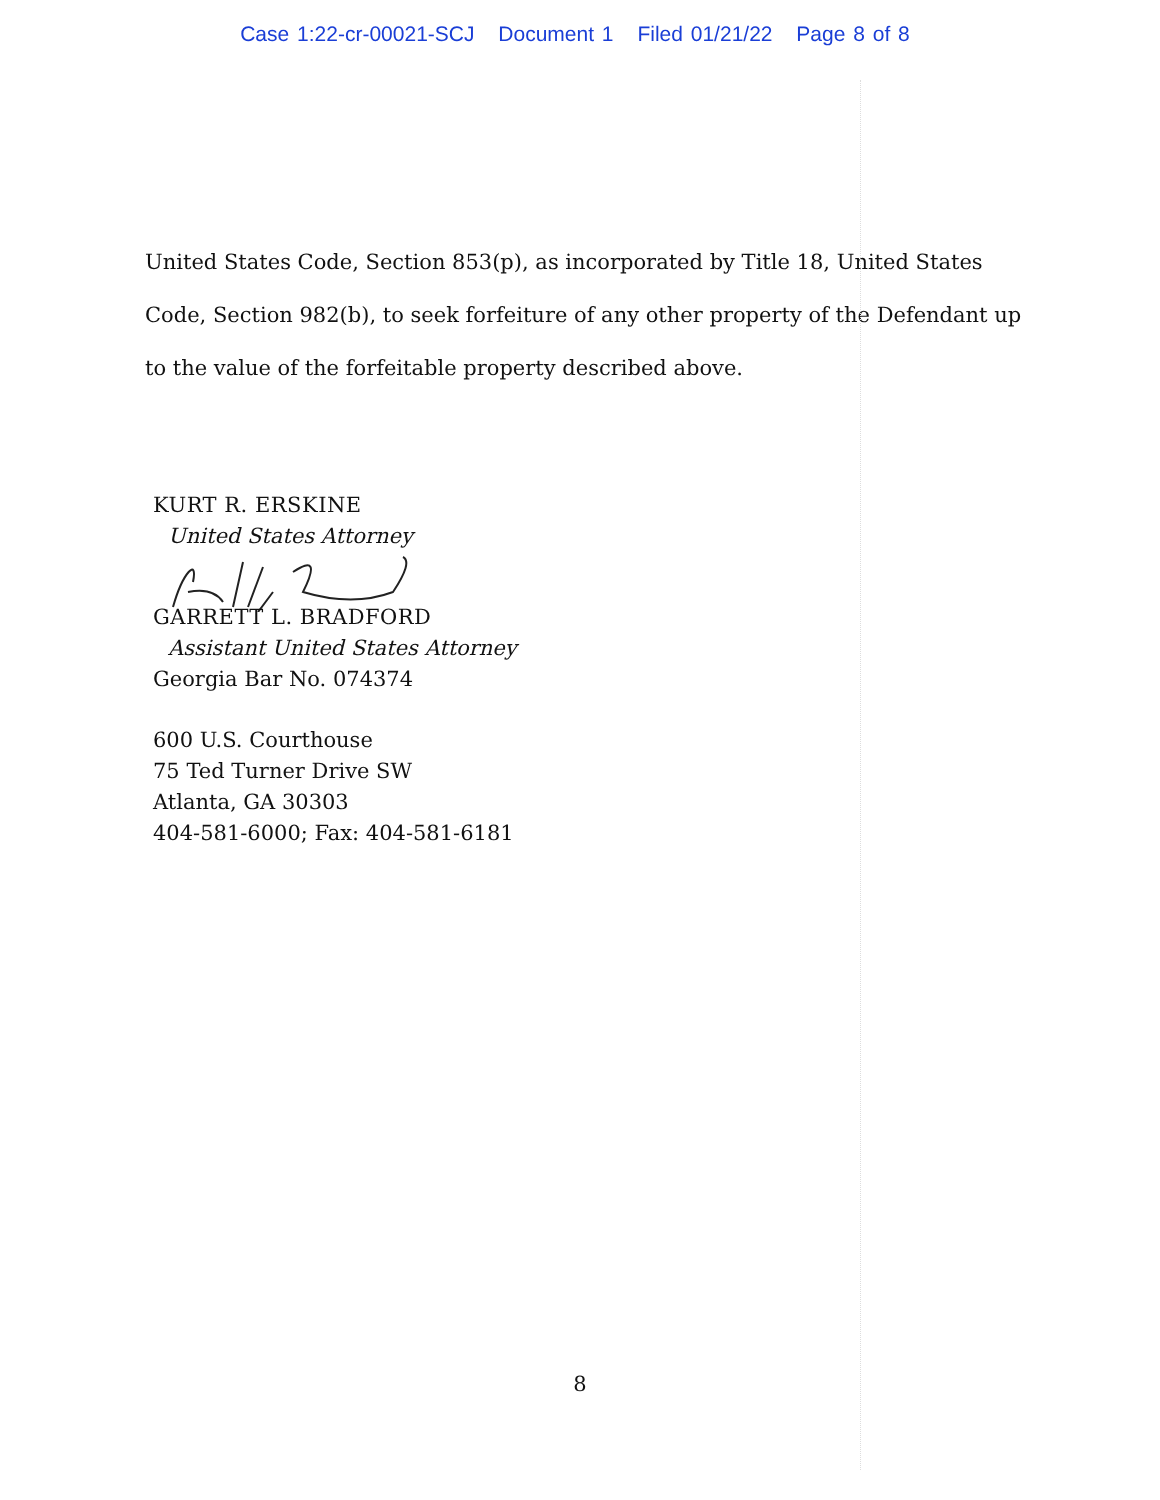Case 1:22-cr-00021-SCJ Document 1 Filed 01/21/22 Page 8 of 8
United States Code, Section 853(p), as incorporated by Title 18, United States Code, Section 982(b), to seek forfeiture of any other property of the Defendant up to the value of the forfeitable property described above.
KURT R. ERSKINE
United States Attorney
GARRETT L. BRADFORD
Assistant United States Attorney
Georgia Bar No. 074374
600 U.S. Courthouse
75 Ted Turner Drive SW
Atlanta, GA 30303
404-581-6000; Fax: 404-581-6181
8